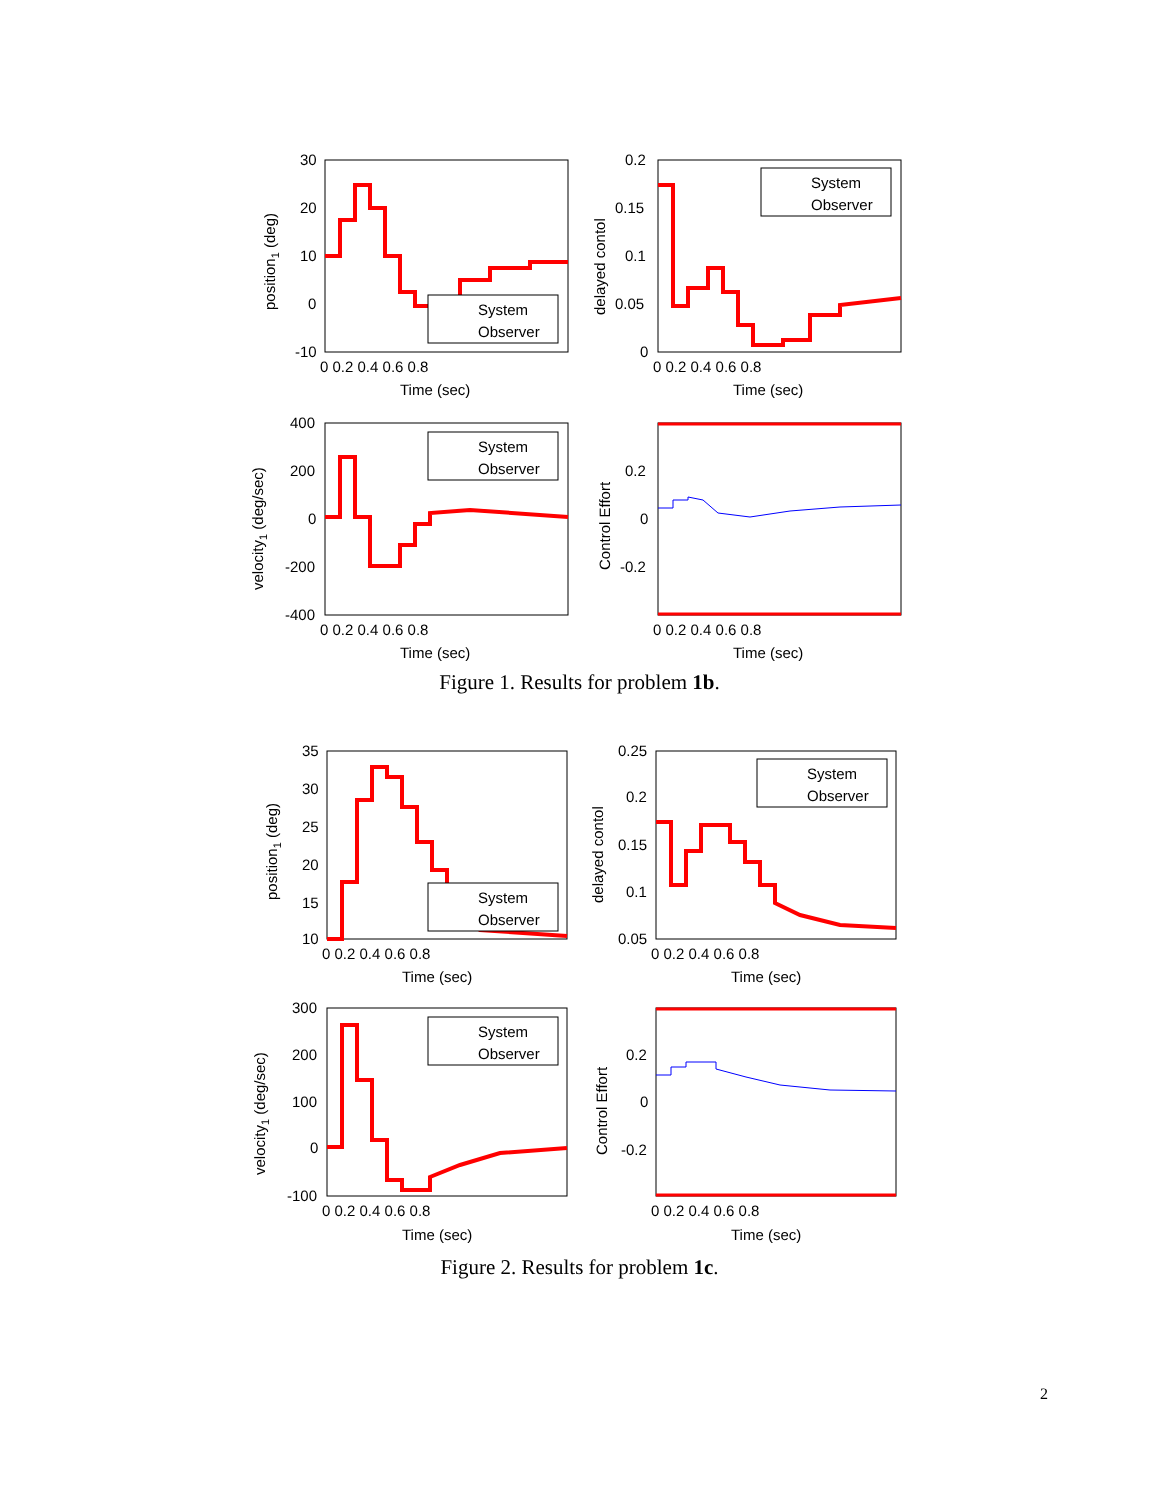System
Observer
System
Observer
System
Observer
30
20
10
0
-10
0.2
0.15
0.1
0.05
0
400
200
0
-200
-400
0.2
0
-0.2
0 0.2 0.4 0.6 0.8
0 0.2 0.4 0.6 0.8
Time (sec)
Time (sec)
0 0.2 0.4 0.6 0.8
0 0.2 0.4 0.6 0.8
Time (sec)
Time (sec)
position1 (deg)
delayed contol
velocity1 (deg/sec)
Control Effort
Figure 1. Results for problem 1b.
System
Observer
System
Observer
System
Observer
35
30
25
20
15
10
0.25
0.2
0.15
0.1
0.05
300
200
100
0
-100
0.2
0
-0.2
0 0.2 0.4 0.6 0.8
0 0.2 0.4 0.6 0.8
Time (sec)
Time (sec)
0 0.2 0.4 0.6 0.8
0 0.2 0.4 0.6 0.8
Time (sec)
Time (sec)
position1 (deg)
delayed contol
velocity1 (deg/sec)
Control Effort
Figure 2. Results for problem 1c.
2